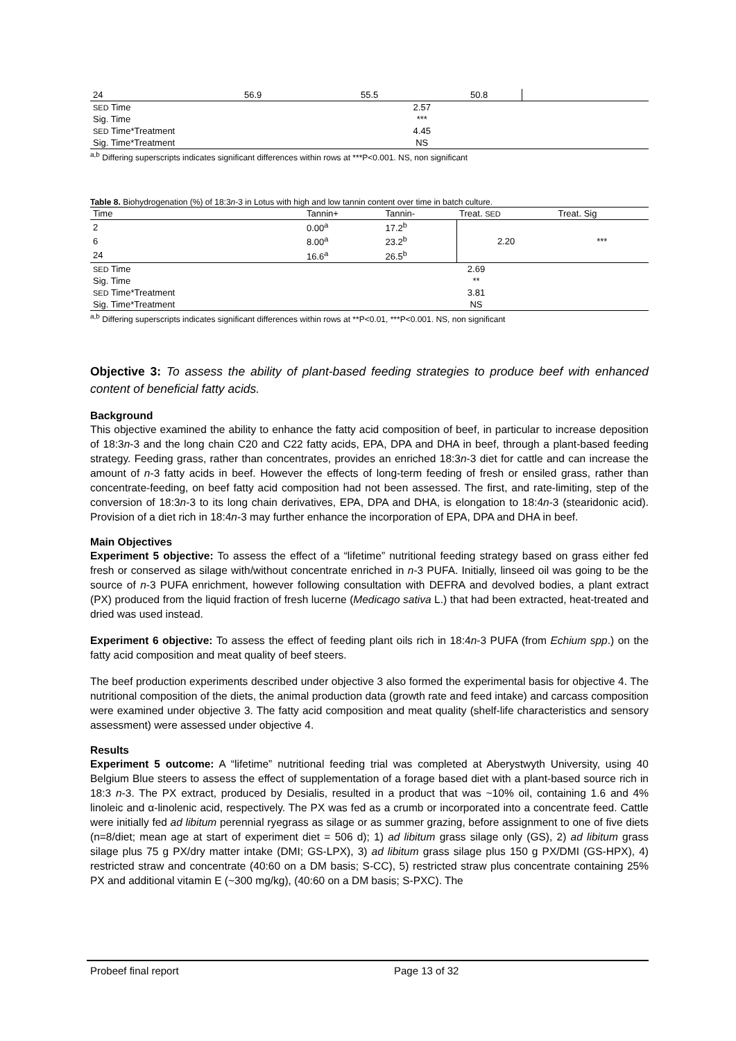| 24 | 56.9 | 55.5 | 50.8 | |
| SED Time | 2.57 | | | |
| Sig. Time | *** | | | |
| SED Time*Treatment | 4.45 | | | |
| Sig. Time*Treatment | NS | | | |
<sup>a,b</sup> Differing superscripts indicates significant differences within rows at ***P<0.001. NS, non significant
Table 8. Biohydrogenation (%) of 18:3n-3 in Lotus with high and low tannin content over time in batch culture.
| Time | Tannin+ | Tannin- | Treat. SED | Treat. Sig |
| 2 | 0.00<sup>a</sup> | 17.2<sup>b</sup> | 2.20 | *** |
| 6 | 8.00<sup>a</sup> | 23.2<sup>b</sup> | | |
| 24 | 16.6<sup>a</sup> | 26.5<sup>b</sup> | | |
| SED Time | 2.69 | | | |
| Sig. Time | ** | | | |
| SED Time*Treatment | 3.81 | | | |
| Sig. Time*Treatment | NS | | | |
<sup>a,b</sup> Differing superscripts indicates significant differences within rows at **P<0.01, ***P<0.001. NS, non significant
Objective 3: To assess the ability of plant-based feeding strategies to produce beef with enhanced content of beneficial fatty acids.
Background
This objective examined the ability to enhance the fatty acid composition of beef, in particular to increase deposition of 18:3n-3 and the long chain C20 and C22 fatty acids, EPA, DPA and DHA in beef, through a plant-based feeding strategy. Feeding grass, rather than concentrates, provides an enriched 18:3n-3 diet for cattle and can increase the amount of n-3 fatty acids in beef. However the effects of long-term feeding of fresh or ensiled grass, rather than concentrate-feeding, on beef fatty acid composition had not been assessed. The first, and rate-limiting, step of the conversion of 18:3n-3 to its long chain derivatives, EPA, DPA and DHA, is elongation to 18:4n-3 (stearidonic acid). Provision of a diet rich in 18:4n-3 may further enhance the incorporation of EPA, DPA and DHA in beef.
Main Objectives
Experiment 5 objective: To assess the effect of a “lifetime” nutritional feeding strategy based on grass either fed fresh or conserved as silage with/without concentrate enriched in n-3 PUFA. Initially, linseed oil was going to be the source of n-3 PUFA enrichment, however following consultation with DEFRA and devolved bodies, a plant extract (PX) produced from the liquid fraction of fresh lucerne (Medicago sativa L.) that had been extracted, heat-treated and dried was used instead.
Experiment 6 objective: To assess the effect of feeding plant oils rich in 18:4n-3 PUFA (from Echium spp.) on the fatty acid composition and meat quality of beef steers.
The beef production experiments described under objective 3 also formed the experimental basis for objective 4. The nutritional composition of the diets, the animal production data (growth rate and feed intake) and carcass composition were examined under objective 3. The fatty acid composition and meat quality (shelf-life characteristics and sensory assessment) were assessed under objective 4.
Results
Experiment 5 outcome: A “lifetime” nutritional feeding trial was completed at Aberystwyth University, using 40 Belgium Blue steers to assess the effect of supplementation of a forage based diet with a plant-based source rich in 18:3 n-3. The PX extract, produced by Desialis, resulted in a product that was ~10% oil, containing 1.6 and 4% linoleic and α-linolenic acid, respectively. The PX was fed as a crumb or incorporated into a concentrate feed. Cattle were initially fed ad libitum perennial ryegrass as silage or as summer grazing, before assignment to one of five diets (n=8/diet; mean age at start of experiment diet = 506 d); 1) ad libitum grass silage only (GS), 2) ad libitum grass silage plus 75 g PX/dry matter intake (DMI; GS-LPX), 3) ad libitum grass silage plus 150 g PX/DMI (GS-HPX), 4) restricted straw and concentrate (40:60 on a DM basis; S-CC), 5) restricted straw plus concentrate containing 25% PX and additional vitamin E (~300 mg/kg), (40:60 on a DM basis; S-PXC). The
Probeef final report Page 13 of 32